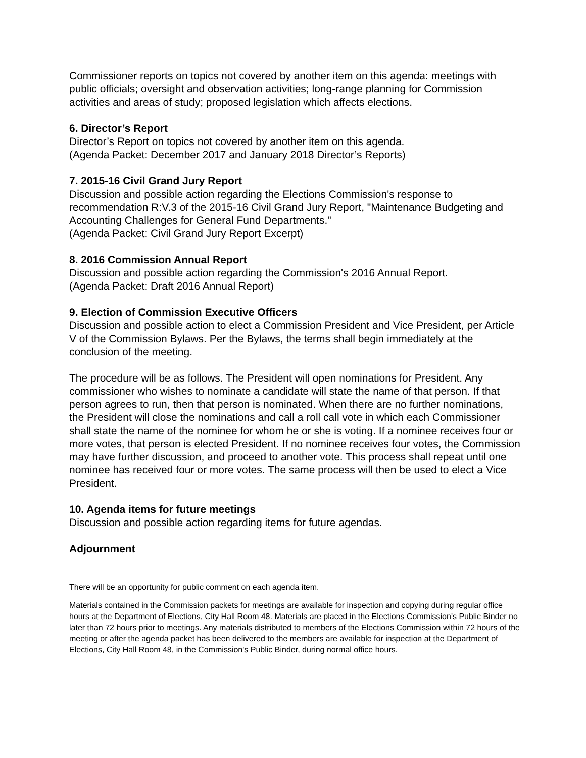Commissioner reports on topics not covered by another item on this agenda: meetings with public officials; oversight and observation activities; long-range planning for Commission activities and areas of study; proposed legislation which affects elections.
6. Director’s Report
Director’s Report on topics not covered by another item on this agenda.
(Agenda Packet: December 2017 and January 2018 Director’s Reports)
7. 2015-16 Civil Grand Jury Report
Discussion and possible action regarding the Elections Commission's response to recommendation R:V.3 of the 2015-16 Civil Grand Jury Report, "Maintenance Budgeting and Accounting Challenges for General Fund Departments."
(Agenda Packet: Civil Grand Jury Report Excerpt)
8. 2016 Commission Annual Report
Discussion and possible action regarding the Commission's 2016 Annual Report.
(Agenda Packet: Draft 2016 Annual Report)
9. Election of Commission Executive Officers
Discussion and possible action to elect a Commission President and Vice President, per Article V of the Commission Bylaws. Per the Bylaws, the terms shall begin immediately at the conclusion of the meeting.
The procedure will be as follows. The President will open nominations for President. Any commissioner who wishes to nominate a candidate will state the name of that person. If that person agrees to run, then that person is nominated. When there are no further nominations, the President will close the nominations and call a roll call vote in which each Commissioner shall state the name of the nominee for whom he or she is voting. If a nominee receives four or more votes, that person is elected President. If no nominee receives four votes, the Commission may have further discussion, and proceed to another vote. This process shall repeat until one nominee has received four or more votes. The same process will then be used to elect a Vice President.
10. Agenda items for future meetings
Discussion and possible action regarding items for future agendas.
Adjournment
There will be an opportunity for public comment on each agenda item.
Materials contained in the Commission packets for meetings are available for inspection and copying during regular office hours at the Department of Elections, City Hall Room 48. Materials are placed in the Elections Commission's Public Binder no later than 72 hours prior to meetings. Any materials distributed to members of the Elections Commission within 72 hours of the meeting or after the agenda packet has been delivered to the members are available for inspection at the Department of Elections, City Hall Room 48, in the Commission's Public Binder, during normal office hours.